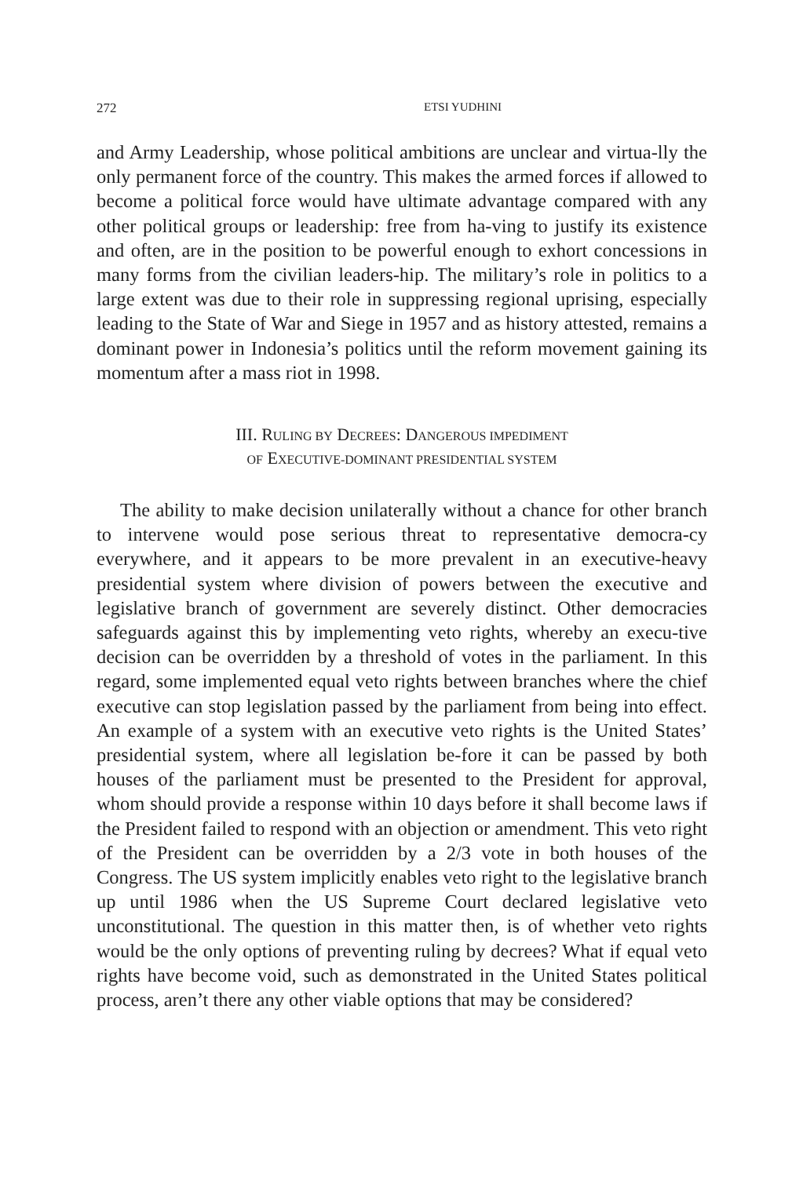272 ETSI YUDHINI
and Army Leadership, whose political ambitions are unclear and virtua-lly the only permanent force of the country. This makes the armed forces if allowed to become a political force would have ultimate advantage compared with any other political groups or leadership: free from ha-ving to justify its existence and often, are in the position to be powerful enough to exhort concessions in many forms from the civilian leaders-hip. The military’s role in politics to a large extent was due to their role in suppressing regional uprising, especially leading to the State of War and Siege in 1957 and as history attested, remains a dominant power in Indonesia’s politics until the reform movement gaining its momentum after a mass riot in 1998.
III. RULING BY DECREES: DANGEROUS IMPEDIMENT
OF EXECUTIVE-DOMINANT PRESIDENTIAL SYSTEM
The ability to make decision unilaterally without a chance for other branch to intervene would pose serious threat to representative democra-cy everywhere, and it appears to be more prevalent in an executive-heavy presidential system where division of powers between the executive and legislative branch of government are severely distinct. Other democracies safeguards against this by implementing veto rights, whereby an execu-tive decision can be overridden by a threshold of votes in the parliament. In this regard, some implemented equal veto rights between branches where the chief executive can stop legislation passed by the parliament from being into effect. An example of a system with an executive veto rights is the United States’ presidential system, where all legislation be-fore it can be passed by both houses of the parliament must be presented to the President for approval, whom should provide a response within 10 days before it shall become laws if the President failed to respond with an objection or amendment. This veto right of the President can be overridden by a 2/3 vote in both houses of the Congress. The US system implicitly enables veto right to the legislative branch up until 1986 when the US Supreme Court declared legislative veto unconstitutional. The question in this matter then, is of whether veto rights would be the only options of preventing ruling by decrees? What if equal veto rights have become void, such as demonstrated in the United States political process, aren’t there any other viable options that may be considered?